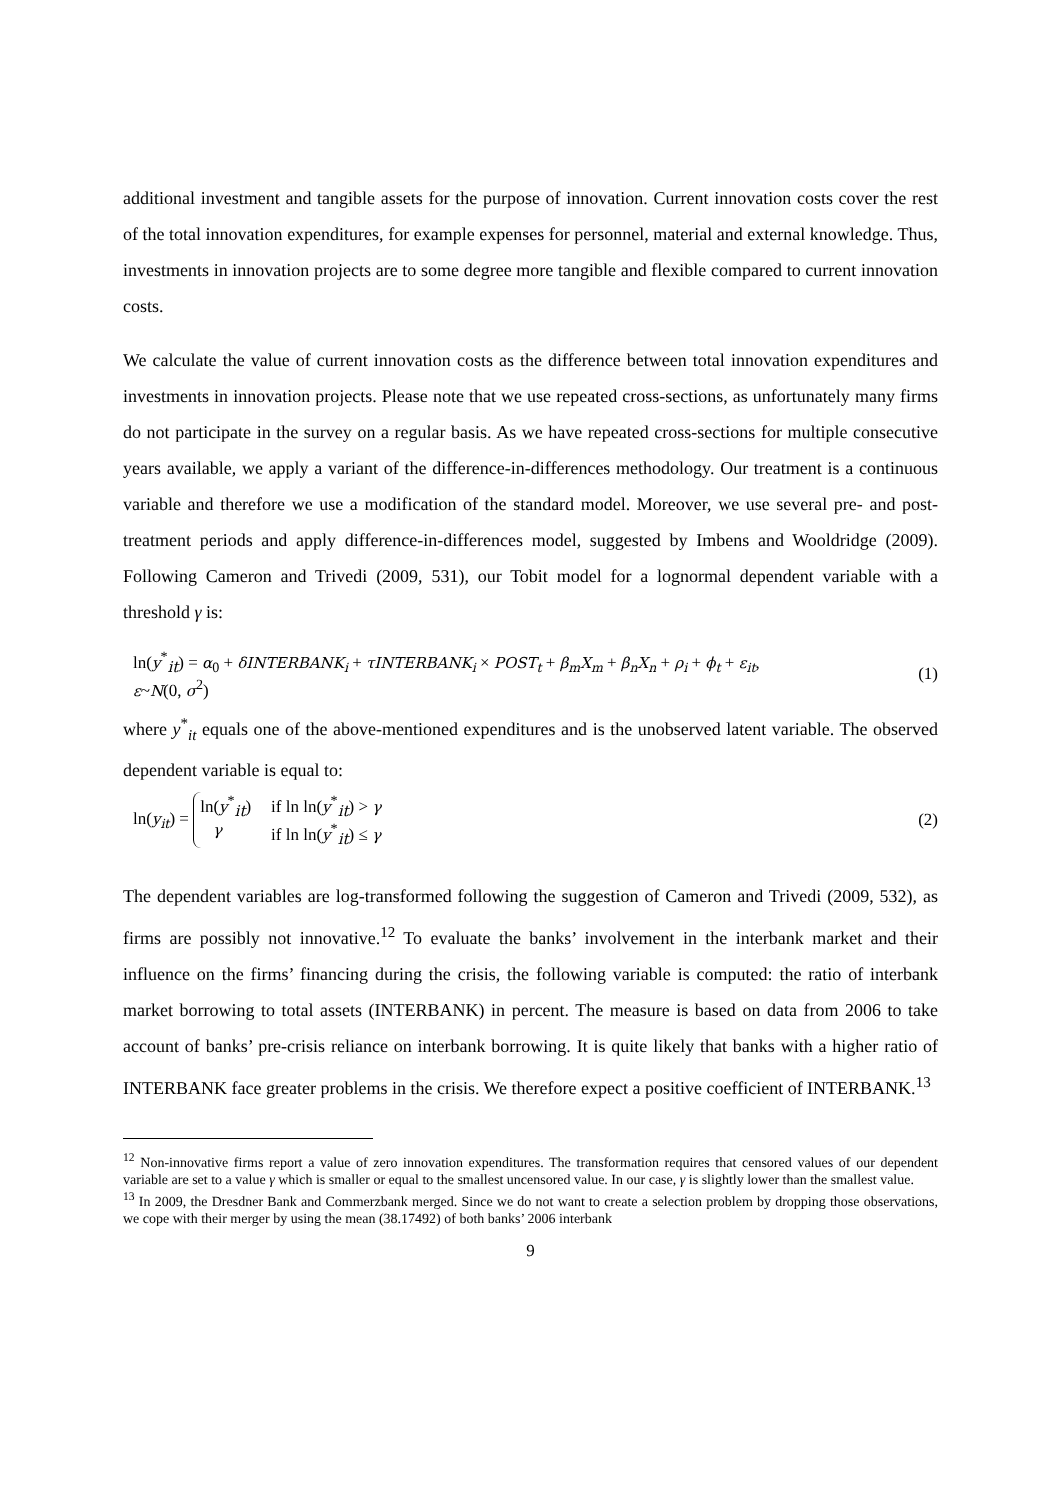additional investment and tangible assets for the purpose of innovation. Current innovation costs cover the rest of the total innovation expenditures, for example expenses for personnel, material and external knowledge. Thus, investments in innovation projects are to some degree more tangible and flexible compared to current innovation costs.
We calculate the value of current innovation costs as the difference between total innovation expenditures and investments in innovation projects. Please note that we use repeated cross-sections, as unfortunately many firms do not participate in the survey on a regular basis. As we have repeated cross-sections for multiple consecutive years available, we apply a variant of the difference-in-differences methodology. Our treatment is a continuous variable and therefore we use a modification of the standard model. Moreover, we use several pre- and post- treatment periods and apply difference-in-differences model, suggested by Imbens and Wooldridge (2009). Following Cameron and Trivedi (2009, 531), our Tobit model for a lognormal dependent variable with a threshold γ is:
ln(y<sup>*</sup><sub>it</sub>) = α<sub>0</sub> + δINTERBANK<sub>i</sub> + τINTERBANK<sub>i</sub> × POST<sub>t</sub> + β<sub>m</sub>X<sub>m</sub> + β<sub>n</sub>X<sub>n</sub> + ρ<sub>i</sub> + ϕ<sub>t</sub> + ε<sub>it</sub>,
ε~N(0, σ<sup>2</sup>)
(1)
where y<sup>*</sup><sub>it</sub> equals one of the above-mentioned expenditures and is the unobserved latent variable. The observed dependent variable is equal to:
ln(y<sub>it</sub>) = ln(y<sup>*</sup><sub>it</sub>) if ln ln(y<sup>*</sup><sub>it</sub>) > γ γ if ln ln(y<sup>*</sup><sub>it</sub>) ≤ γ
(2)
The dependent variables are log-transformed following the suggestion of Cameron and Trivedi (2009, 532), as firms are possibly not innovative.<sup>12</sup> To evaluate the banks’ involvement in the interbank market and their influence on the firms’ financing during the crisis, the following variable is computed: the ratio of interbank market borrowing to total assets (INTERBANK) in percent. The measure is based on data from 2006 to take account of banks’ pre-crisis reliance on interbank borrowing. It is quite likely that banks with a higher ratio of INTERBANK face greater problems in the crisis. We therefore expect a positive coefficient of INTERBANK.<sup>13</sup>
<sup>12</sup> Non-innovative firms report a value of zero innovation expenditures. The transformation requires that censored values of our dependent variable are set to a value γ which is smaller or equal to the smallest uncensored value. In our case, γ is slightly lower than the smallest value.
<sup>13</sup> In 2009, the Dresdner Bank and Commerzbank merged. Since we do not want to create a selection problem by dropping those observations, we cope with their merger by using the mean (38.17492) of both banks’ 2006 interbank
9